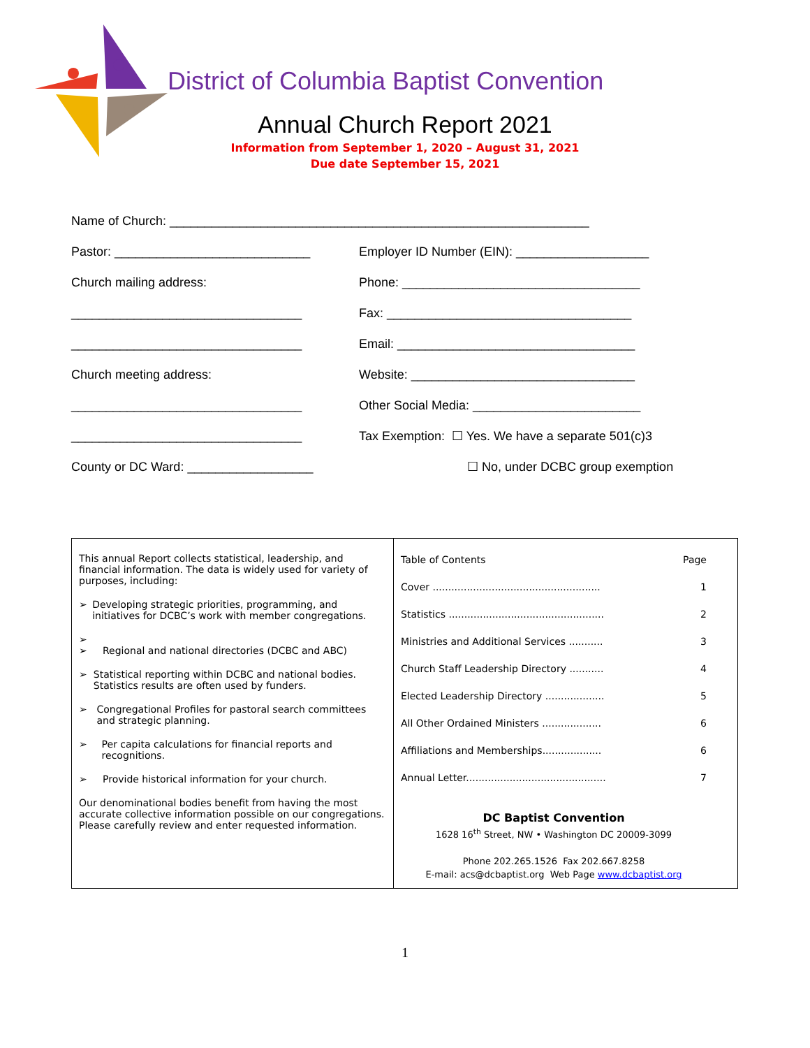District of Columbia Baptist Convention
Annual Church Report 2021
Information from September 1, 2020 – August 31, 2021
Due date September 15, 2021
Name of Church: ____________________________________________________________
Pastor: ____________________________
Employer ID Number (EIN): ___________________
Church mailing address:
Phone: __________________________________
_________________________________
Fax: ___________________________________
_________________________________
Email: __________________________________
Church meeting address:
Website: ________________________________
_________________________________
Other Social Media: ________________________
_________________________________
Tax Exemption: ☐ Yes. We have a separate 501(c)3
County or DC Ward: __________________
☐ No, under DCBC group exemption
This annual Report collects statistical, leadership, and financial information. The data is widely used for variety of purposes, including:
➢ Developing strategic priorities, programming, and initiatives for DCBC’s work with member congregations.
➢
➢
Regional and national directories (DCBC and ABC)
➢ Statistical reporting within DCBC and national bodies. Statistics results are often used by funders.
➢ Congregational Profiles for pastoral search committees and strategic planning.
➢ Per capita calculations for financial reports and recognitions.
➢ Provide historical information for your church.
Our denominational bodies benefit from having the most accurate collective information possible on our congregations. Please carefully review and enter requested information.
Table of Contents Page
Cover ...................................................... 1
Statistics .................................................. 2
Ministries and Additional Services ........... 3
Church Staff Leadership Directory ........... 4
Elected Leadership Directory ................... 5
All Other Ordained Ministers ................... 6
Affiliations and Memberships................... 6
Annual Letter............................................. 7
DC Baptist Convention
1628 16<sup>th</sup> Street, NW • Washington DC 20009-3099
Phone 202.265.1526 Fax 202.667.8258
E-mail: acs@dcbaptist.org Web Page www.dcbaptist.org
1